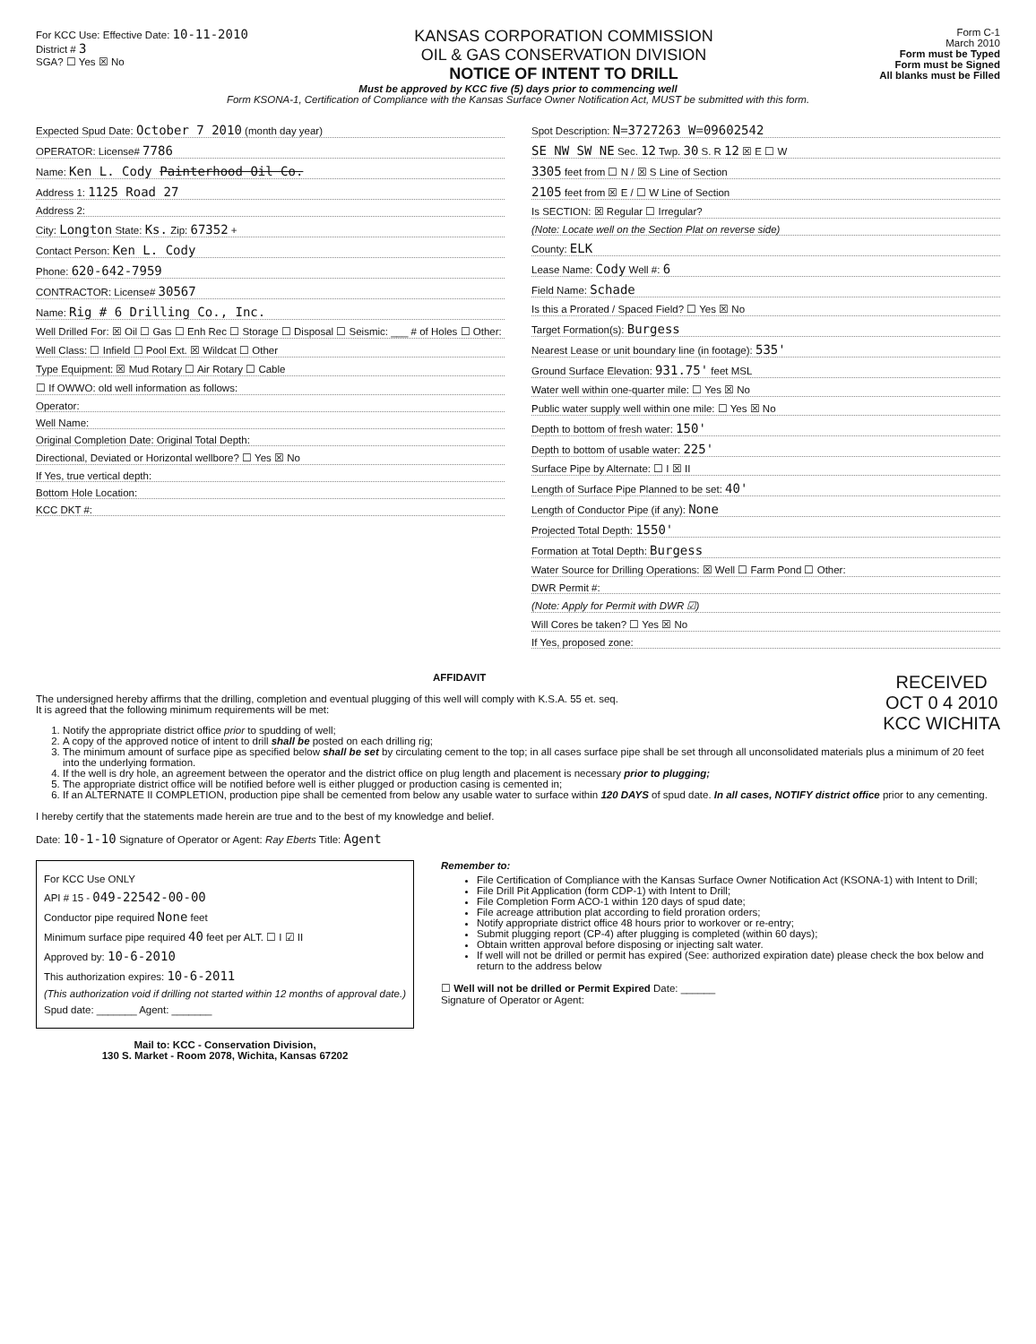For KCC Use: Effective Date: 10-11-2010
District # 3
SGA? ☐ Yes ☒ No
KANSAS CORPORATION COMMISSION
OIL & GAS CONSERVATION DIVISION
NOTICE OF INTENT TO DRILL
Form C-1
March 2010
Form must be Typed
Form must be Signed
All blanks must be Filled
Must be approved by KCC five (5) days prior to commencing well
Form KSONA-1, Certification of Compliance with the Kansas Surface Owner Notification Act, MUST be submitted with this form.
Expected Spud Date: October 7 2010 (month day year)
OPERATOR: License# 7786
Name: Ken L. Cody Painterhood Oil Co.
Address 1: 1125 Road 27
Address 2:
City: Longton State: Ks. Zip: 67352 +
Contact Person: Ken L. Cody
Phone: 620-642-7959
CONTRACTOR: License# 30567
Name: Rig # 6 Drilling Co., Inc.
Well Drilled For: ☒ Oil ☐ Gas ☐ Enh Rec ☐ Storage ☐ Disposal ☐ Seismic: ___ # of Holes ☐ Other:
Well Class: ☐ Infield ☐ Pool Ext. ☒ Wildcat ☐ Other
Type Equipment: ☒ Mud Rotary ☐ Air Rotary ☐ Cable
☐ If OWWO: old well information as follows:
Operator:
Well Name:
Original Completion Date: Original Total Depth:
Directional, Deviated or Horizontal wellbore? ☐ Yes ☒ No
If Yes, true vertical depth:
Bottom Hole Location:
KCC DKT #:
Spot Description: N=3727263 W=09602542
SE NW SW NE Sec. 12 Twp. 30 S. R 12 ☒ E ☐ W
3305 feet from ☐ N / ☒ S Line of Section
2105 feet from ☒ E / ☐ W Line of Section
Is SECTION: ☒ Regular ☐ Irregular?
(Note: Locate well on the Section Plat on reverse side)
County: ELK
Lease Name: Cody Well #: 6
Field Name: Schade
Is this a Prorated / Spaced Field? ☐ Yes ☒ No
Target Formation(s): Burgess
Nearest Lease or unit boundary line (in footage): 535'
Ground Surface Elevation: 931.75' feet MSL
Water well within one-quarter mile: ☐ Yes ☒ No
Public water supply well within one mile: ☐ Yes ☒ No
Depth to bottom of fresh water: 150'
Depth to bottom of usable water: 225'
Surface Pipe by Alternate: ☐ I ☒ II
Length of Surface Pipe Planned to be set: 40'
Length of Conductor Pipe (if any): None
Projected Total Depth: 1550'
Formation at Total Depth: Burgess
Water Source for Drilling Operations: ☒ Well ☐ Farm Pond ☐ Other:
DWR Permit #:
(Note: Apply for Permit with DWR ☑)
Will Cores be taken? ☐ Yes ☒ No
If Yes, proposed zone:
AFFIDAVIT RECEIVED
OCT 0 4 2010
KCC WICHITA
The undersigned hereby affirms that the drilling, completion and eventual plugging of this well will comply with K.S.A. 55 et. seq.
It is agreed that the following minimum requirements will be met:
1. Notify the appropriate district office prior to spudding of well;
2. A copy of the approved notice of intent to drill shall be posted on each drilling rig;
3. The minimum amount of surface pipe as specified below shall be set by circulating cement to the top; in all cases surface pipe shall be set through all unconsolidated materials plus a minimum of 20 feet into the underlying formation.
4. If the well is dry hole, an agreement between the operator and the district office on plug length and placement is necessary prior to plugging;
5. The appropriate district office will be notified before well is either plugged or production casing is cemented in;
6. If an ALTERNATE II COMPLETION, production pipe shall be cemented from below any usable water to surface within 120 DAYS of spud date. In all cases, NOTIFY district office prior to any cementing.
I hereby certify that the statements made herein are true and to the best of my knowledge and belief.
Date: 10-1-10 Signature of Operator or Agent: Ray Eberts Title: Agent
For KCC Use ONLY
API # 15 - 049-22542-00-00
Conductor pipe required None feet
Minimum surface pipe required 40 feet per ALT. ☐ I ☑ II
Approved by: 10-6-2010
This authorization expires: 10-6-2011
(This authorization void if drilling not started within 12 months of approval date.)
Spud date: _______ Agent: _______
Mail to: KCC - Conservation Division,
130 S. Market - Room 2078, Wichita, Kansas 67202
Remember to:
File Certification of Compliance with the Kansas Surface Owner Notification Act (KSONA-1) with Intent to Drill;
File Drill Pit Application (form CDP-1) with Intent to Drill;
File Completion Form ACO-1 within 120 days of spud date;
File acreage attribution plat according to field proration orders;
Notify appropriate district office 48 hours prior to workover or re-entry;
Submit plugging report (CP-4) after plugging is completed (within 60 days);
Obtain written approval before disposing or injecting salt water.
If well will not be drilled or permit has expired (See: authorized expiration date) please check the box below and return to the address below
☐ Well will not be drilled or Permit Expired Date: ______
Signature of Operator or Agent: